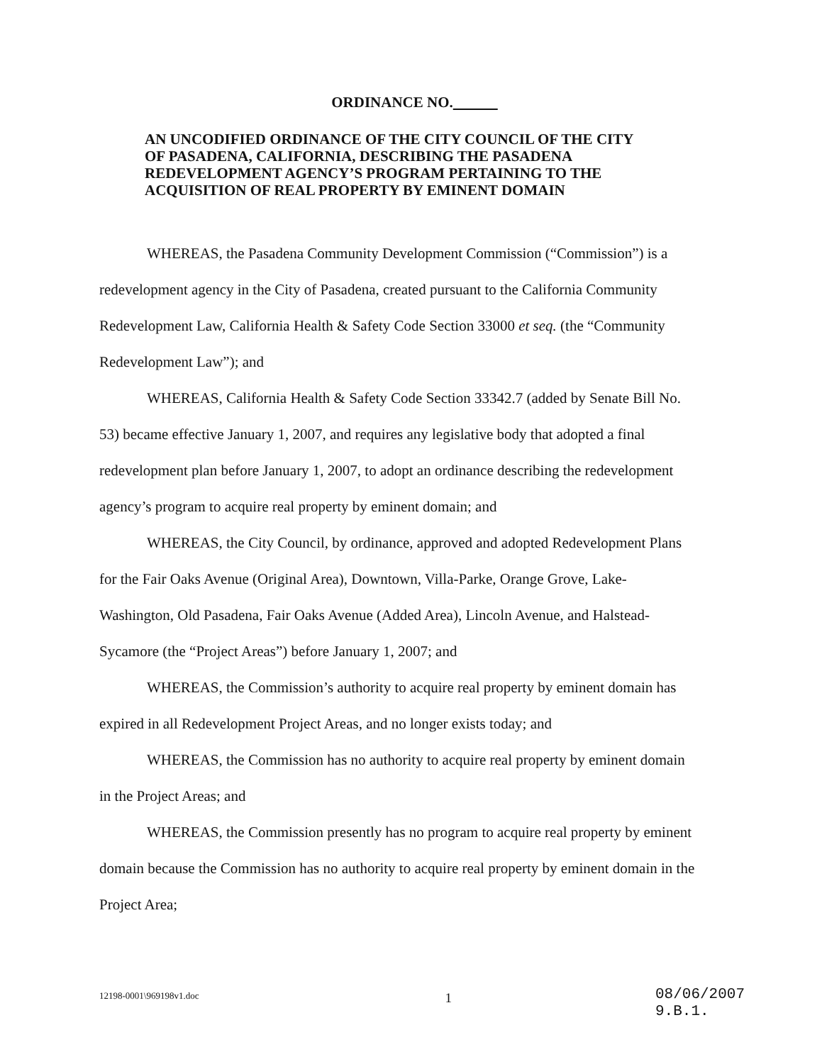ORDINANCE NO.
AN UNCODIFIED ORDINANCE OF THE CITY COUNCIL OF THE CITY OF PASADENA, CALIFORNIA, DESCRIBING THE PASADENA REDEVELOPMENT AGENCY’S PROGRAM PERTAINING TO THE ACQUISITION OF REAL PROPERTY BY EMINENT DOMAIN
WHEREAS, the Pasadena Community Development Commission (“Commission”) is a redevelopment agency in the City of Pasadena, created pursuant to the California Community Redevelopment Law, California Health & Safety Code Section 33000 et seq. (the “Community Redevelopment Law”); and
WHEREAS, California Health & Safety Code Section 33342.7 (added by Senate Bill No. 53) became effective January 1, 2007, and requires any legislative body that adopted a final redevelopment plan before January 1, 2007, to adopt an ordinance describing the redevelopment agency’s program to acquire real property by eminent domain; and
WHEREAS, the City Council, by ordinance, approved and adopted Redevelopment Plans for the Fair Oaks Avenue (Original Area), Downtown, Villa-Parke, Orange Grove, Lake-Washington, Old Pasadena, Fair Oaks Avenue (Added Area), Lincoln Avenue, and Halstead-Sycamore (the “Project Areas”) before January 1, 2007; and
WHEREAS, the Commission’s authority to acquire real property by eminent domain has expired in all Redevelopment Project Areas, and no longer exists today; and
WHEREAS, the Commission has no authority to acquire real property by eminent domain in the Project Areas; and
WHEREAS, the Commission presently has no program to acquire real property by eminent domain because the Commission has no authority to acquire real property by eminent domain in the Project Area;
12198-0001\969198v1.doc
1
08/06/2007
9.B.1.